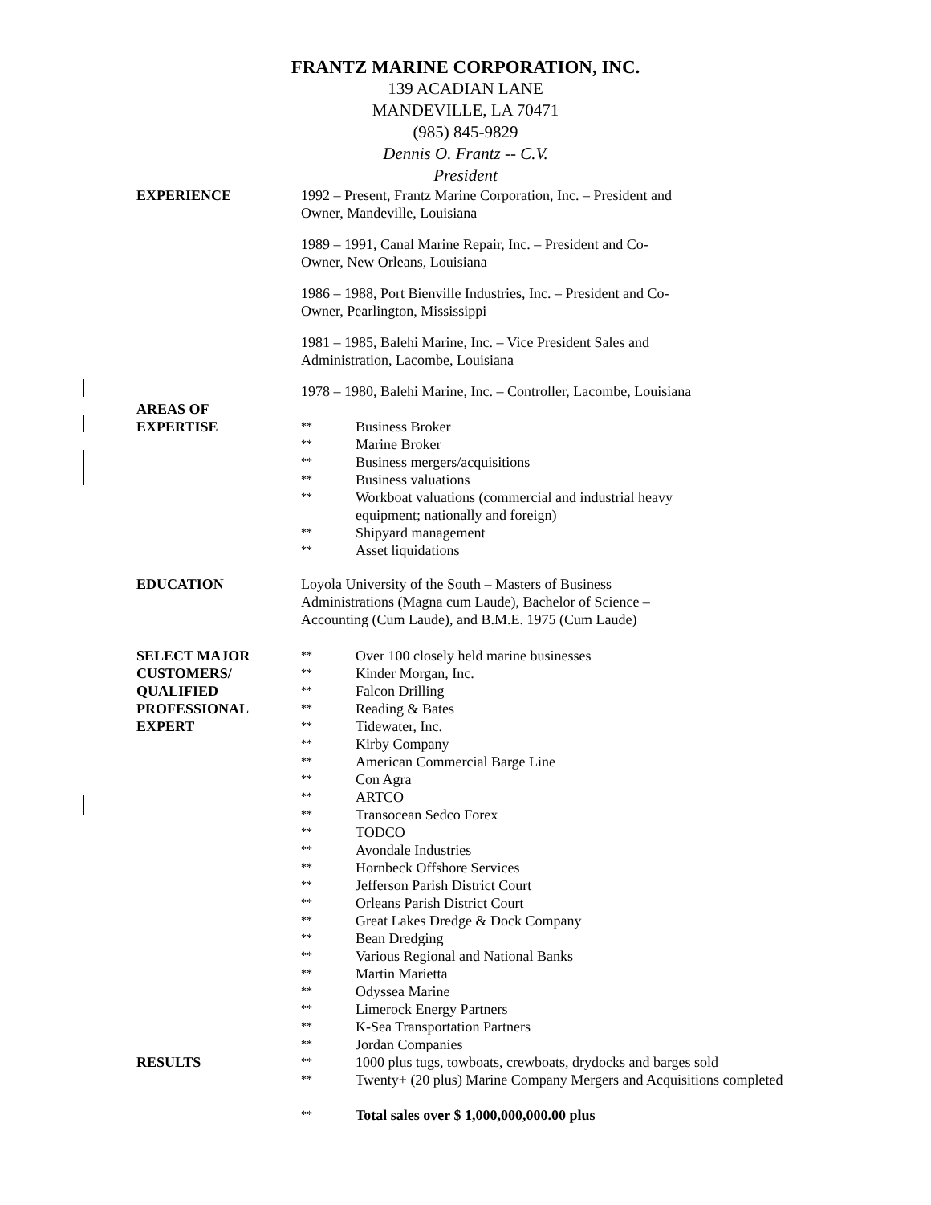FRANTZ MARINE CORPORATION, INC.
139 ACADIAN LANE
MANDEVILLE, LA 70471
(985) 845-9829
Dennis O. Frantz -- C.V.
President
EXPERIENCE 1992 – Present, Frantz Marine Corporation, Inc. – President and
Owner, Mandeville, Louisiana
1989 – 1991, Canal Marine Repair, Inc. – President and Co-
Owner, New Orleans, Louisiana
1986 – 1988, Port Bienville Industries, Inc. – President and Co-
Owner, Pearlington, Mississippi
1981 – 1985, Balehi Marine, Inc. – Vice President Sales and
Administration, Lacombe, Louisiana
1978 – 1980, Balehi Marine, Inc. – Controller, Lacombe, Louisiana
AREAS OF
EXPERTISE
** Business Broker
** Marine Broker
** Business mergers/acquisitions
** Business valuations
** Workboat valuations (commercial and industrial heavy
equipment; nationally and foreign)
** Shipyard management
** Asset liquidations
EDUCATION Loyola University of the South – Masters of Business
Administrations (Magna cum Laude), Bachelor of Science –
Accounting (Cum Laude), and B.M.E. 1975 (Cum Laude)
SELECT MAJOR
CUSTOMERS/
QUALIFIED
PROFESSIONAL
EXPERT
** Over 100 closely held marine businesses
** Kinder Morgan, Inc.
** Falcon Drilling
** Reading & Bates
** Tidewater, Inc.
** Kirby Company
** American Commercial Barge Line
** Con Agra
** ARTCO
** Transocean Sedco Forex
** TODCO
** Avondale Industries
** Hornbeck Offshore Services
** Jefferson Parish District Court
** Orleans Parish District Court
** Great Lakes Dredge & Dock Company
** Bean Dredging
** Various Regional and National Banks
** Martin Marietta
** Odyssea Marine
** Limerock Energy Partners
** K-Sea Transportation Partners
** Jordan Companies
RESULTS
** 1000 plus tugs, towboats, crewboats, drydocks and barges sold
** Twenty+ (20 plus) Marine Company Mergers and Acquisitions completed
** Total sales over $ 1,000,000,000.00 plus